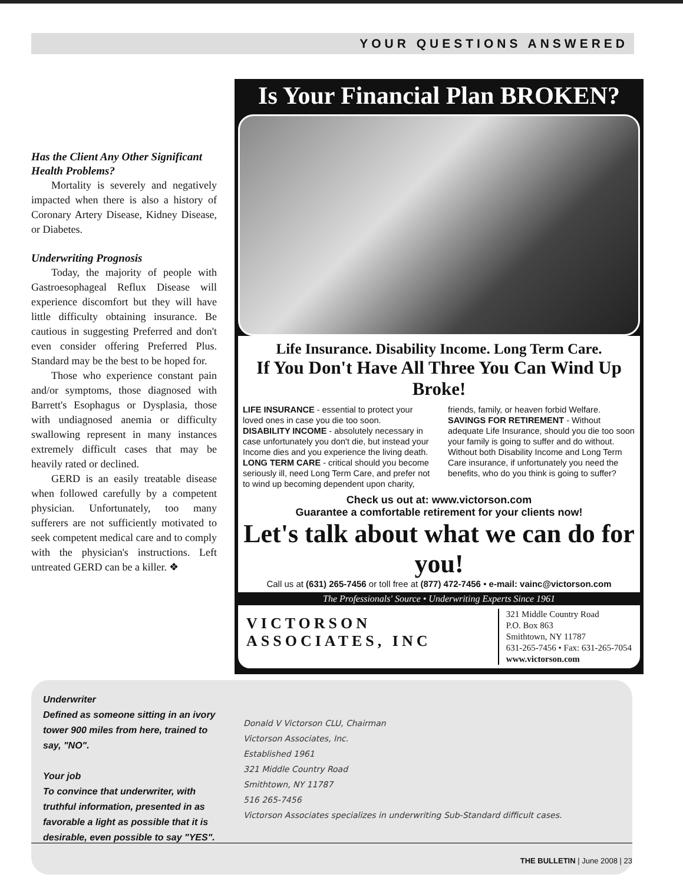YOUR QUESTIONS ANSWERED
Has the Client Any Other Significant Health Problems?
Mortality is severely and negatively impacted when there is also a history of Coronary Artery Disease, Kidney Disease, or Diabetes.
Underwriting Prognosis
Today, the majority of people with Gastroesophageal Reflux Disease will experience discomfort but they will have little difficulty obtaining insurance. Be cautious in suggesting Preferred and don't even consider offering Preferred Plus. Standard may be the best to be hoped for.
Those who experience constant pain and/or symptoms, those diagnosed with Barrett's Esophagus or Dysplasia, those with undiagnosed anemia or difficulty swallowing represent in many instances extremely difficult cases that may be heavily rated or declined.
GERD is an easily treatable disease when followed carefully by a competent physician. Unfortunately, too many sufferers are not sufficiently motivated to seek competent medical care and to comply with the physician's instructions. Left untreated GERD can be a killer. ❖
Is Your Financial Plan BROKEN?
Life Insurance. Disability Income. Long Term Care.
If You Don't Have All Three You Can Wind Up Broke!
LIFE INSURANCE - essential to protect your loved ones in case you die too soon.
DISABILITY INCOME - absolutely necessary in case unfortunately you don't die, but instead your Income dies and you experience the living death.
LONG TERM CARE - critical should you become seriously ill, need Long Term Care, and prefer not to wind up becoming dependent upon charity, friends, family, or heaven forbid Welfare.
SAVINGS FOR RETIREMENT - Without adequate Life Insurance, should you die too soon your family is going to suffer and do without. Without both Disability Income and Long Term Care insurance, if unfortunately you need the benefits, who do you think is going to suffer?
Check us out at: www.victorson.com
Guarantee a comfortable retirement for your clients now!
Let's talk about what we can do for you!
Call us at (631) 265-7456 or toll free at (877) 472-7456 • e-mail: vainc@victorson.com
The Professionals' Source • Underwriting Experts Since 1961
VICTORSON
ASSOCIATES, INC
321 Middle Country Road
P.O. Box 863
Smithtown, NY 11787
631-265-7456 • Fax: 631-265-7054
www.victorson.com
Underwriter
Defined as someone sitting in an ivory tower 900 miles from here, trained to say, "NO".
Your job
To convince that underwriter, with truthful information, presented in as favorable a light as possible that it is desirable, even possible to say "YES".
Donald V Victorson CLU, Chairman
Victorson Associates, Inc.
Established 1961
321 Middle Country Road
Smithtown, NY 11787
516 265-7456
Victorson Associates specializes in underwriting Sub-Standard difficult cases.
THE BULLETIN | June 2008 | 23